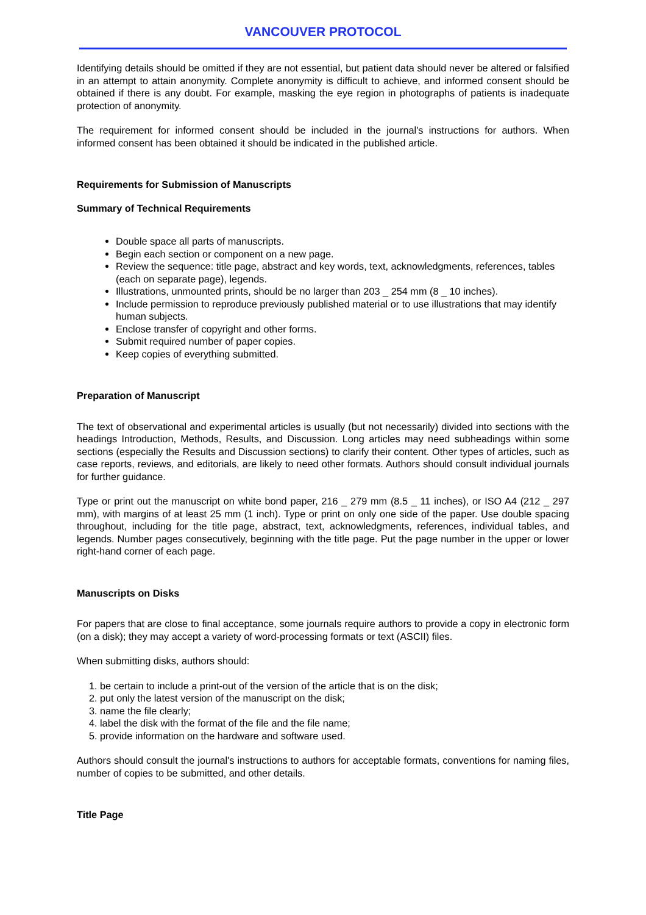VANCOUVER PROTOCOL
Identifying details should be omitted if they are not essential, but patient data should never be altered or falsified in an attempt to attain anonymity. Complete anonymity is difficult to achieve, and informed consent should be obtained if there is any doubt. For example, masking the eye region in photographs of patients is inadequate protection of anonymity.
The requirement for informed consent should be included in the journal's instructions for authors. When informed consent has been obtained it should be indicated in the published article.
Requirements for Submission of Manuscripts
Summary of Technical Requirements
Double space all parts of manuscripts.
Begin each section or component on a new page.
Review the sequence: title page, abstract and key words, text, acknowledgments, references, tables (each on separate page), legends.
Illustrations, unmounted prints, should be no larger than 203 _ 254 mm (8 _ 10 inches).
Include permission to reproduce previously published material or to use illustrations that may identify human subjects.
Enclose transfer of copyright and other forms.
Submit required number of paper copies.
Keep copies of everything submitted.
Preparation of Manuscript
The text of observational and experimental articles is usually (but not necessarily) divided into sections with the headings Introduction, Methods, Results, and Discussion. Long articles may need subheadings within some sections (especially the Results and Discussion sections) to clarify their content. Other types of articles, such as case reports, reviews, and editorials, are likely to need other formats. Authors should consult individual journals for further guidance.
Type or print out the manuscript on white bond paper, 216 _ 279 mm (8.5 _ 11 inches), or ISO A4 (212 _ 297 mm), with margins of at least 25 mm (1 inch). Type or print on only one side of the paper. Use double spacing throughout, including for the title page, abstract, text, acknowledgments, references, individual tables, and legends. Number pages consecutively, beginning with the title page. Put the page number in the upper or lower right-hand corner of each page.
Manuscripts on Disks
For papers that are close to final acceptance, some journals require authors to provide a copy in electronic form (on a disk); they may accept a variety of word-processing formats or text (ASCII) files.
When submitting disks, authors should:
1. be certain to include a print-out of the version of the article that is on the disk;
2. put only the latest version of the manuscript on the disk;
3. name the file clearly;
4. label the disk with the format of the file and the file name;
5. provide information on the hardware and software used.
Authors should consult the journal's instructions to authors for acceptable formats, conventions for naming files, number of copies to be submitted, and other details.
Title Page